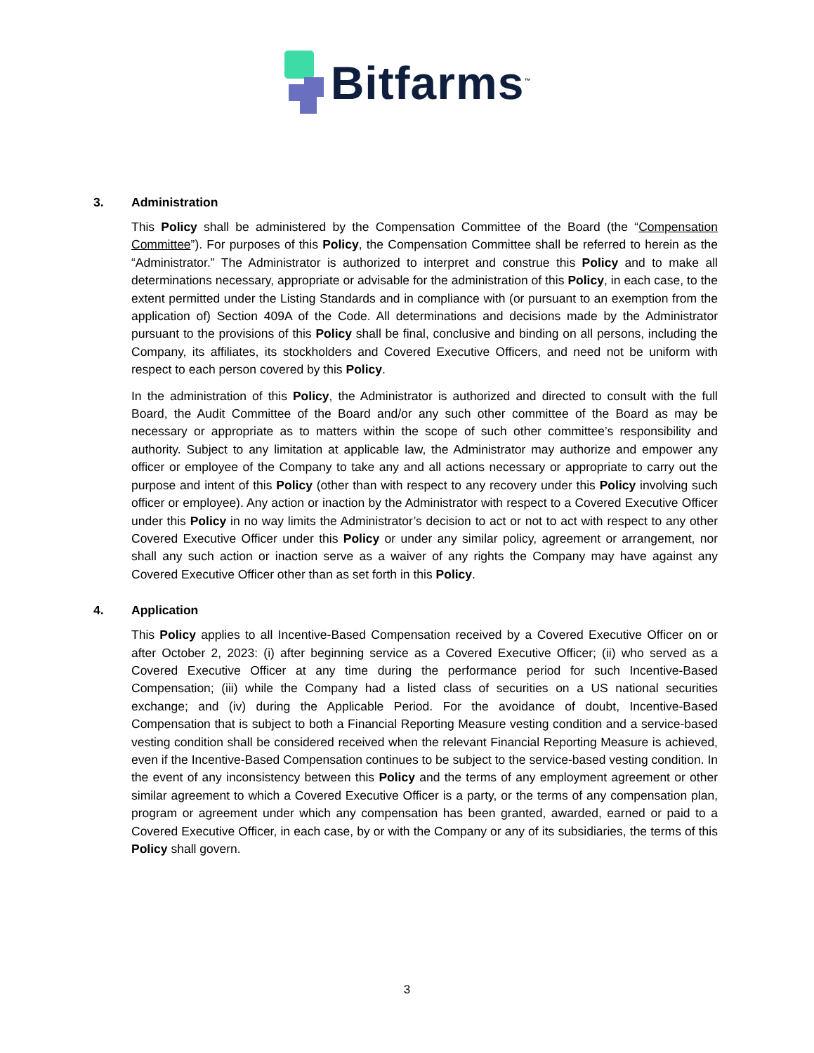Bitfarms<sup>™</sup>
3. Administration
This Policy shall be administered by the Compensation Committee of the Board (the “Compensation Committee”). For purposes of this Policy, the Compensation Committee shall be referred to herein as the “Administrator.” The Administrator is authorized to interpret and construe this Policy and to make all determinations necessary, appropriate or advisable for the administration of this Policy, in each case, to the extent permitted under the Listing Standards and in compliance with (or pursuant to an exemption from the application of) Section 409A of the Code. All determinations and decisions made by the Administrator pursuant to the provisions of this Policy shall be final, conclusive and binding on all persons, including the Company, its affiliates, its stockholders and Covered Executive Officers, and need not be uniform with respect to each person covered by this Policy.
In the administration of this Policy, the Administrator is authorized and directed to consult with the full Board, the Audit Committee of the Board and/or any such other committee of the Board as may be necessary or appropriate as to matters within the scope of such other committee’s responsibility and authority. Subject to any limitation at applicable law, the Administrator may authorize and empower any officer or employee of the Company to take any and all actions necessary or appropriate to carry out the purpose and intent of this Policy (other than with respect to any recovery under this Policy involving such officer or employee). Any action or inaction by the Administrator with respect to a Covered Executive Officer under this Policy in no way limits the Administrator’s decision to act or not to act with respect to any other Covered Executive Officer under this Policy or under any similar policy, agreement or arrangement, nor shall any such action or inaction serve as a waiver of any rights the Company may have against any Covered Executive Officer other than as set forth in this Policy.
4. Application
This Policy applies to all Incentive-Based Compensation received by a Covered Executive Officer on or after October 2, 2023: (i) after beginning service as a Covered Executive Officer; (ii) who served as a Covered Executive Officer at any time during the performance period for such Incentive-Based Compensation; (iii) while the Company had a listed class of securities on a US national securities exchange; and (iv) during the Applicable Period. For the avoidance of doubt, Incentive-Based Compensation that is subject to both a Financial Reporting Measure vesting condition and a service-based vesting condition shall be considered received when the relevant Financial Reporting Measure is achieved, even if the Incentive-Based Compensation continues to be subject to the service-based vesting condition. In the event of any inconsistency between this Policy and the terms of any employment agreement or other similar agreement to which a Covered Executive Officer is a party, or the terms of any compensation plan, program or agreement under which any compensation has been granted, awarded, earned or paid to a Covered Executive Officer, in each case, by or with the Company or any of its subsidiaries, the terms of this Policy shall govern.
3